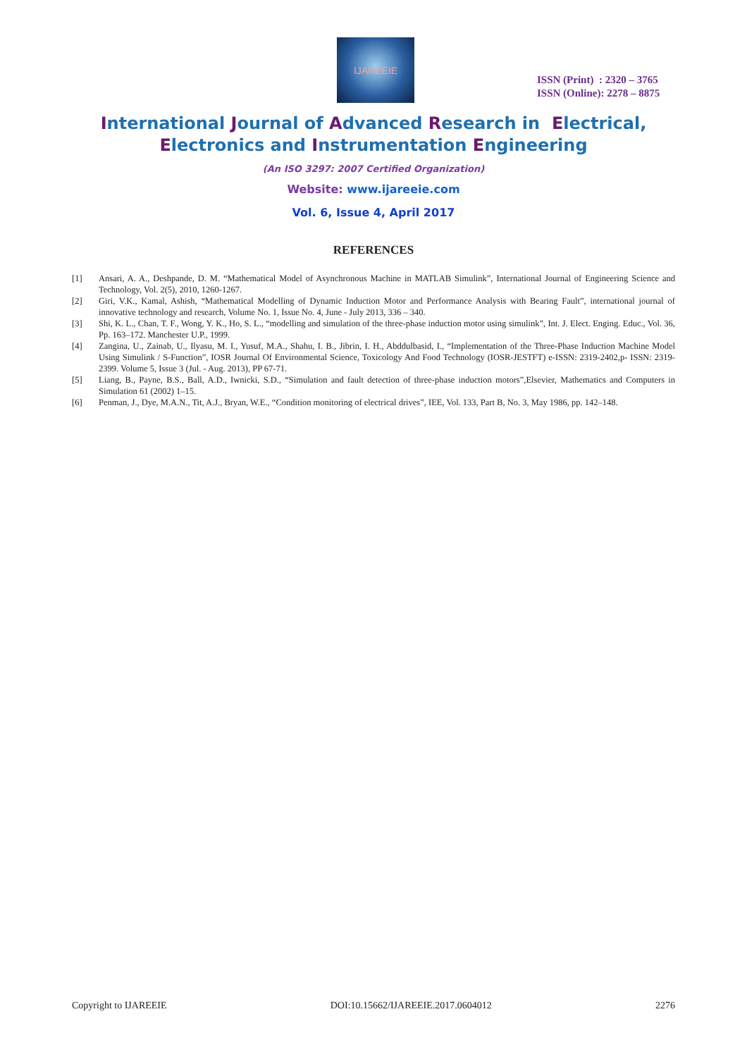IJAREEIE
ISSN (Print) : 2320 – 3765
ISSN (Online): 2278 – 8875
International Journal of Advanced Research in Electrical,
Electronics and Instrumentation Engineering
(An ISO 3297: 2007 Certified Organization)
Website: www.ijareeie.com
Vol. 6, Issue 4, April 2017
REFERENCES
[1] Ansari, A. A., Deshpande, D. M. “Mathematical Model of Asynchronous Machine in MATLAB Simulink”, International Journal of Engineering Science and Technology, Vol. 2(5), 2010, 1260-1267.
[2] Giri, V.K., Kamal, Ashish, “Mathematical Modelling of Dynamic Induction Motor and Performance Analysis with Bearing Fault”, international journal of innovative technology and research, Volume No. 1, Issue No. 4, June - July 2013, 336 – 340.
[3] Shi, K. L., Chan, T. F., Wong, Y. K., Ho, S. L., “modelling and simulation of the three-phase induction motor using simulink”, Int. J. Elect. Enging. Educ., Vol. 36, Pp. 163–172. Manchester U.P., 1999.
[4] Zangina, U., Zainab, U., Ilyasu, M. I., Yusuf, M.A., Shahu, I. B., Jibrin, I. H., Abddulbasid, I., “Implementation of the Three-Phase Induction Machine Model Using Simulink / S-Function”, IOSR Journal Of Environmental Science, Toxicology And Food Technology (IOSR-JESTFT) e-ISSN: 2319-2402,p- ISSN: 2319-2399. Volume 5, Issue 3 (Jul. - Aug. 2013), PP 67-71.
[5] Liang, B., Payne, B.S., Ball, A.D., Iwnicki, S.D., “Simulation and fault detection of three-phase induction motors”,Elsevier, Mathematics and Computers in Simulation 61 (2002) 1–15.
[6] Penman, J., Dye, M.A.N., Tit, A.J., Bryan, W.E., “Condition monitoring of electrical drives”, IEE, Vol. 133, Part B, No. 3, May 1986, pp. 142–148.
Copyright to IJAREEIE DOI:10.15662/IJAREEIE.2017.0604012 2276